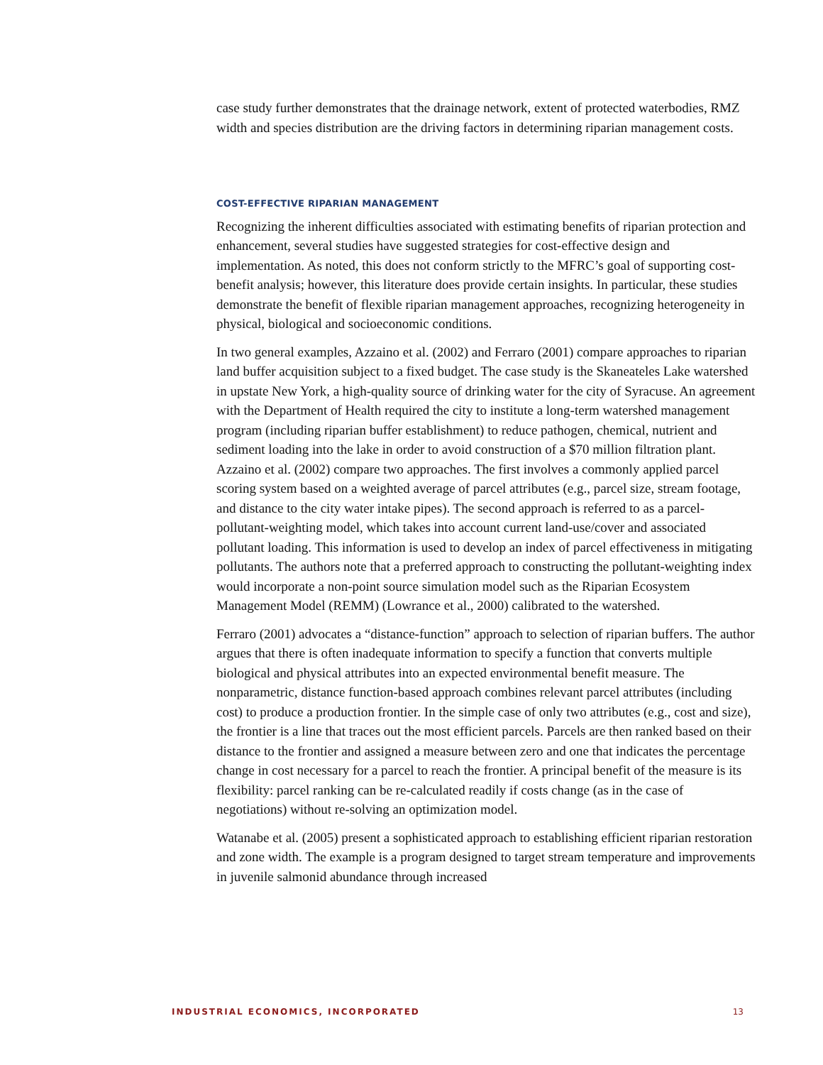case study further demonstrates that the drainage network, extent of protected waterbodies, RMZ width and species distribution are the driving factors in determining riparian management costs.
COST-EFFECTIVE RIPARIAN MANAGEMENT
Recognizing the inherent difficulties associated with estimating benefits of riparian protection and enhancement, several studies have suggested strategies for cost-effective design and implementation. As noted, this does not conform strictly to the MFRC’s goal of supporting cost-benefit analysis; however, this literature does provide certain insights. In particular, these studies demonstrate the benefit of flexible riparian management approaches, recognizing heterogeneity in physical, biological and socioeconomic conditions.
In two general examples, Azzaino et al. (2002) and Ferraro (2001) compare approaches to riparian land buffer acquisition subject to a fixed budget. The case study is the Skaneateles Lake watershed in upstate New York, a high-quality source of drinking water for the city of Syracuse. An agreement with the Department of Health required the city to institute a long-term watershed management program (including riparian buffer establishment) to reduce pathogen, chemical, nutrient and sediment loading into the lake in order to avoid construction of a $70 million filtration plant. Azzaino et al. (2002) compare two approaches. The first involves a commonly applied parcel scoring system based on a weighted average of parcel attributes (e.g., parcel size, stream footage, and distance to the city water intake pipes). The second approach is referred to as a parcel-pollutant-weighting model, which takes into account current land-use/cover and associated pollutant loading. This information is used to develop an index of parcel effectiveness in mitigating pollutants. The authors note that a preferred approach to constructing the pollutant-weighting index would incorporate a non-point source simulation model such as the Riparian Ecosystem Management Model (REMM) (Lowrance et al., 2000) calibrated to the watershed.
Ferraro (2001) advocates a “distance-function” approach to selection of riparian buffers. The author argues that there is often inadequate information to specify a function that converts multiple biological and physical attributes into an expected environmental benefit measure. The nonparametric, distance function-based approach combines relevant parcel attributes (including cost) to produce a production frontier. In the simple case of only two attributes (e.g., cost and size), the frontier is a line that traces out the most efficient parcels. Parcels are then ranked based on their distance to the frontier and assigned a measure between zero and one that indicates the percentage change in cost necessary for a parcel to reach the frontier. A principal benefit of the measure is its flexibility: parcel ranking can be re-calculated readily if costs change (as in the case of negotiations) without re-solving an optimization model.
Watanabe et al. (2005) present a sophisticated approach to establishing efficient riparian restoration and zone width. The example is a program designed to target stream temperature and improvements in juvenile salmonid abundance through increased
INDUSTRIAL ECONOMICS, INCORPORATED 13